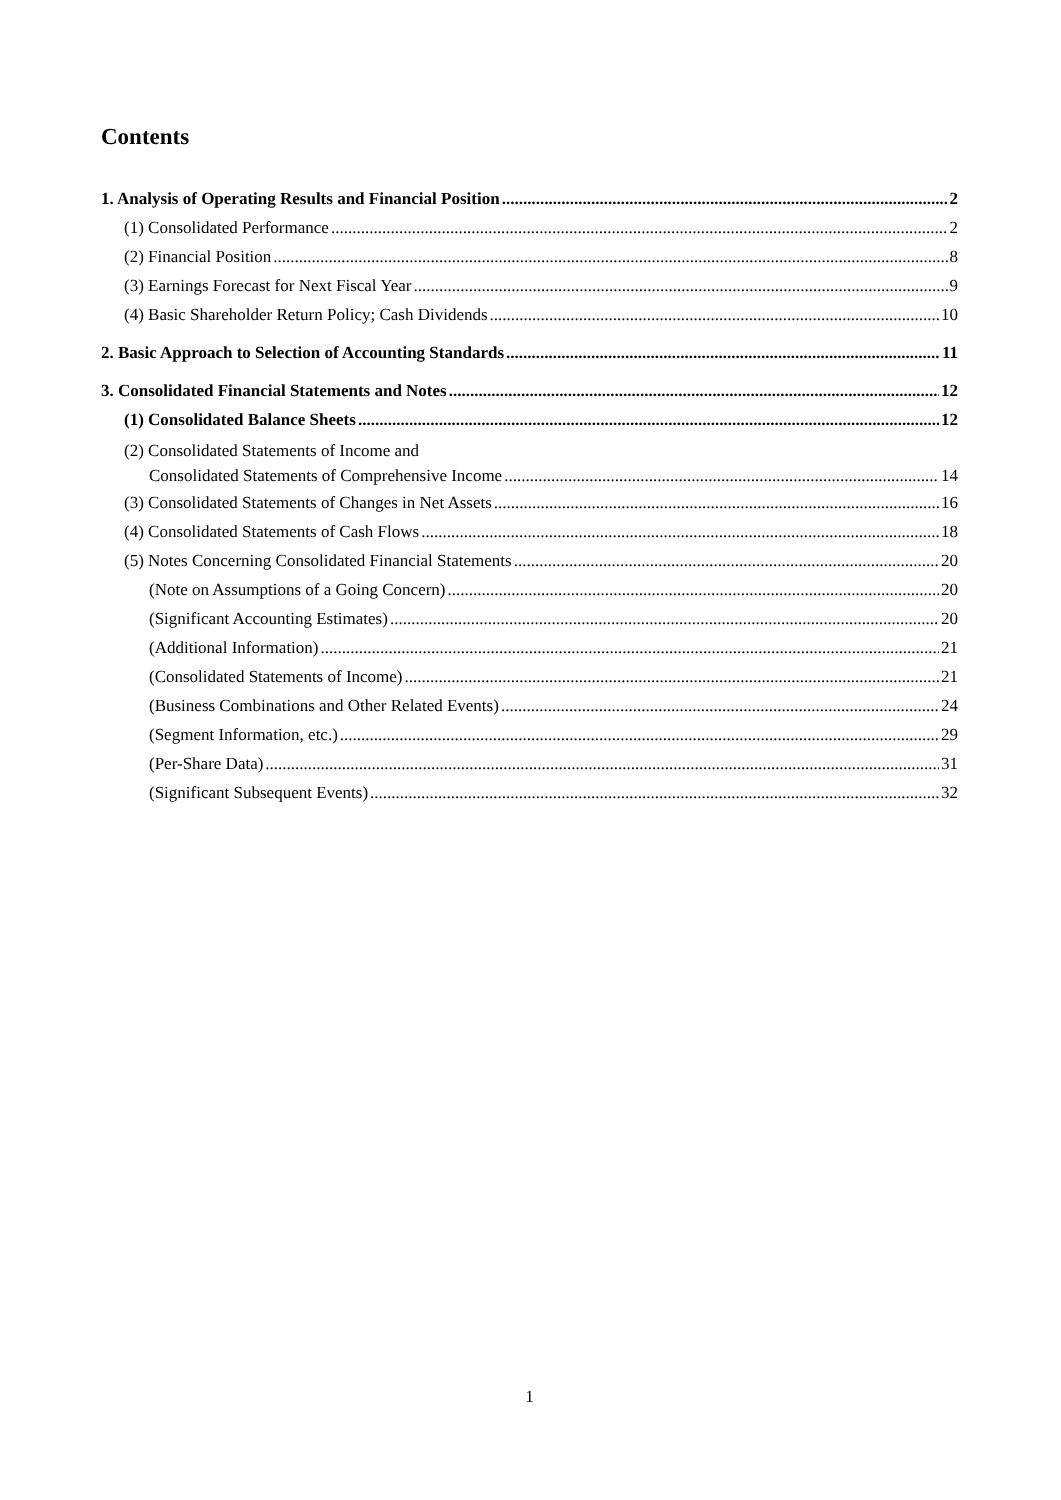Contents
1. Analysis of Operating Results and Financial Position 2
(1) Consolidated Performance 2
(2) Financial Position 8
(3) Earnings Forecast for Next Fiscal Year 9
(4) Basic Shareholder Return Policy; Cash Dividends 10
2. Basic Approach to Selection of Accounting Standards 11
3. Consolidated Financial Statements and Notes 12
(1) Consolidated Balance Sheets 12
(2) Consolidated Statements of Income and
Consolidated Statements of Comprehensive Income 14
(3) Consolidated Statements of Changes in Net Assets 16
(4) Consolidated Statements of Cash Flows 18
(5) Notes Concerning Consolidated Financial Statements 20
(Note on Assumptions of a Going Concern) 20
(Significant Accounting Estimates) 20
(Additional Information) 21
(Consolidated Statements of Income) 21
(Business Combinations and Other Related Events) 24
(Segment Information, etc.) 29
(Per-Share Data) 31
(Significant Subsequent Events) 32
1